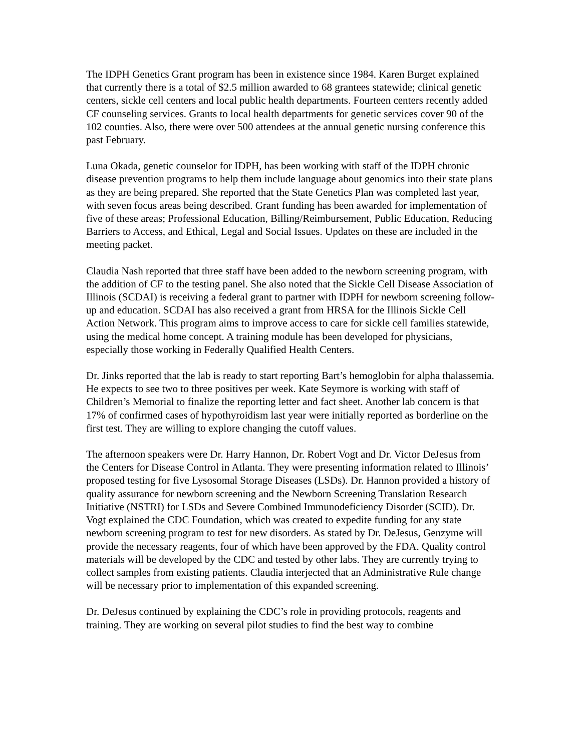The IDPH Genetics Grant program has been in existence since 1984. Karen Burget explained that currently there is a total of $2.5 million awarded to 68 grantees statewide; clinical genetic centers, sickle cell centers and local public health departments. Fourteen centers recently added CF counseling services. Grants to local health departments for genetic services cover 90 of the 102 counties. Also, there were over 500 attendees at the annual genetic nursing conference this past February.
Luna Okada, genetic counselor for IDPH, has been working with staff of the IDPH chronic disease prevention programs to help them include language about genomics into their state plans as they are being prepared. She reported that the State Genetics Plan was completed last year, with seven focus areas being described. Grant funding has been awarded for implementation of five of these areas; Professional Education, Billing/Reimbursement, Public Education, Reducing Barriers to Access, and Ethical, Legal and Social Issues. Updates on these are included in the meeting packet.
Claudia Nash reported that three staff have been added to the newborn screening program, with the addition of CF to the testing panel. She also noted that the Sickle Cell Disease Association of Illinois (SCDAI) is receiving a federal grant to partner with IDPH for newborn screening follow-up and education. SCDAI has also received a grant from HRSA for the Illinois Sickle Cell Action Network. This program aims to improve access to care for sickle cell families statewide, using the medical home concept. A training module has been developed for physicians, especially those working in Federally Qualified Health Centers.
Dr. Jinks reported that the lab is ready to start reporting Bart’s hemoglobin for alpha thalassemia. He expects to see two to three positives per week. Kate Seymore is working with staff of Children’s Memorial to finalize the reporting letter and fact sheet. Another lab concern is that 17% of confirmed cases of hypothyroidism last year were initially reported as borderline on the first test. They are willing to explore changing the cutoff values.
The afternoon speakers were Dr. Harry Hannon, Dr. Robert Vogt and Dr. Victor DeJesus from the Centers for Disease Control in Atlanta. They were presenting information related to Illinois’ proposed testing for five Lysosomal Storage Diseases (LSDs). Dr. Hannon provided a history of quality assurance for newborn screening and the Newborn Screening Translation Research Initiative (NSTRI) for LSDs and Severe Combined Immunodeficiency Disorder (SCID). Dr. Vogt explained the CDC Foundation, which was created to expedite funding for any state newborn screening program to test for new disorders. As stated by Dr. DeJesus, Genzyme will provide the necessary reagents, four of which have been approved by the FDA. Quality control materials will be developed by the CDC and tested by other labs. They are currently trying to collect samples from existing patients. Claudia interjected that an Administrative Rule change will be necessary prior to implementation of this expanded screening.
Dr. DeJesus continued by explaining the CDC’s role in providing protocols, reagents and training. They are working on several pilot studies to find the best way to combine